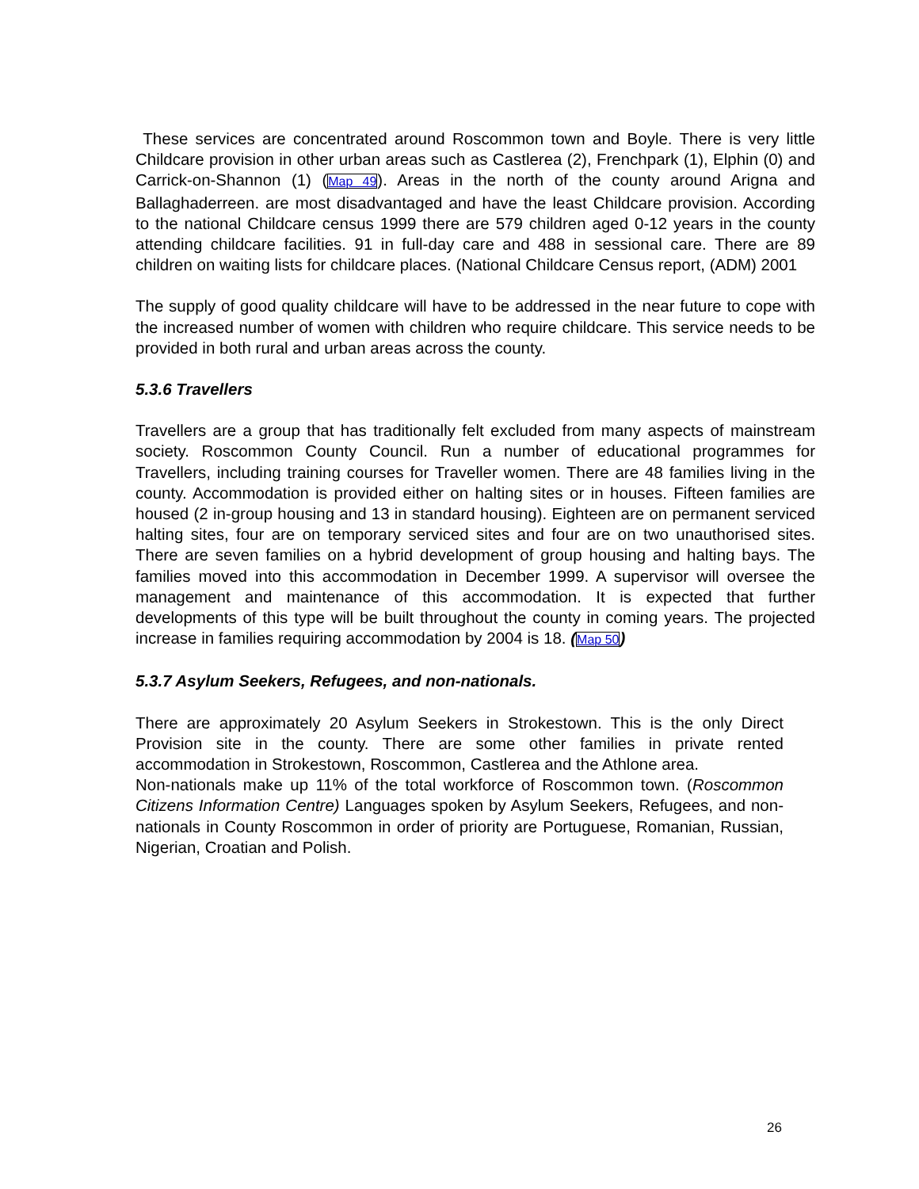These services are concentrated around Roscommon town and Boyle. There is very little Childcare provision in other urban areas such as Castlerea (2), Frenchpark (1), Elphin (0) and Carrick-on-Shannon (1) (Map 49). Areas in the north of the county around Arigna and Ballaghaderreen. are most disadvantaged and have the least Childcare provision. According to the national Childcare census 1999 there are 579 children aged 0-12 years in the county attending childcare facilities. 91 in full-day care and 488 in sessional care. There are 89 children on waiting lists for childcare places. (National Childcare Census report, (ADM) 2001
The supply of good quality childcare will have to be addressed in the near future to cope with the increased number of women with children who require childcare. This service needs to be provided in both rural and urban areas across the county.
5.3.6 Travellers
Travellers are a group that has traditionally felt excluded from many aspects of mainstream society. Roscommon County Council. Run a number of educational programmes for Travellers, including training courses for Traveller women. There are 48 families living in the county. Accommodation is provided either on halting sites or in houses. Fifteen families are housed (2 in-group housing and 13 in standard housing). Eighteen are on permanent serviced halting sites, four are on temporary serviced sites and four are on two unauthorised sites. There are seven families on a hybrid development of group housing and halting bays. The families moved into this accommodation in December 1999. A supervisor will oversee the management and maintenance of this accommodation. It is expected that further developments of this type will be built throughout the county in coming years. The projected increase in families requiring accommodation by 2004 is 18. (Map 50)
5.3.7 Asylum Seekers, Refugees, and non-nationals.
There are approximately 20 Asylum Seekers in Strokestown. This is the only Direct Provision site in the county. There are some other families in private rented accommodation in Strokestown, Roscommon, Castlerea and the Athlone area.
Non-nationals make up 11% of the total workforce of Roscommon town. (Roscommon Citizens Information Centre) Languages spoken by Asylum Seekers, Refugees, and non-nationals in County Roscommon in order of priority are Portuguese, Romanian, Russian, Nigerian, Croatian and Polish.
26